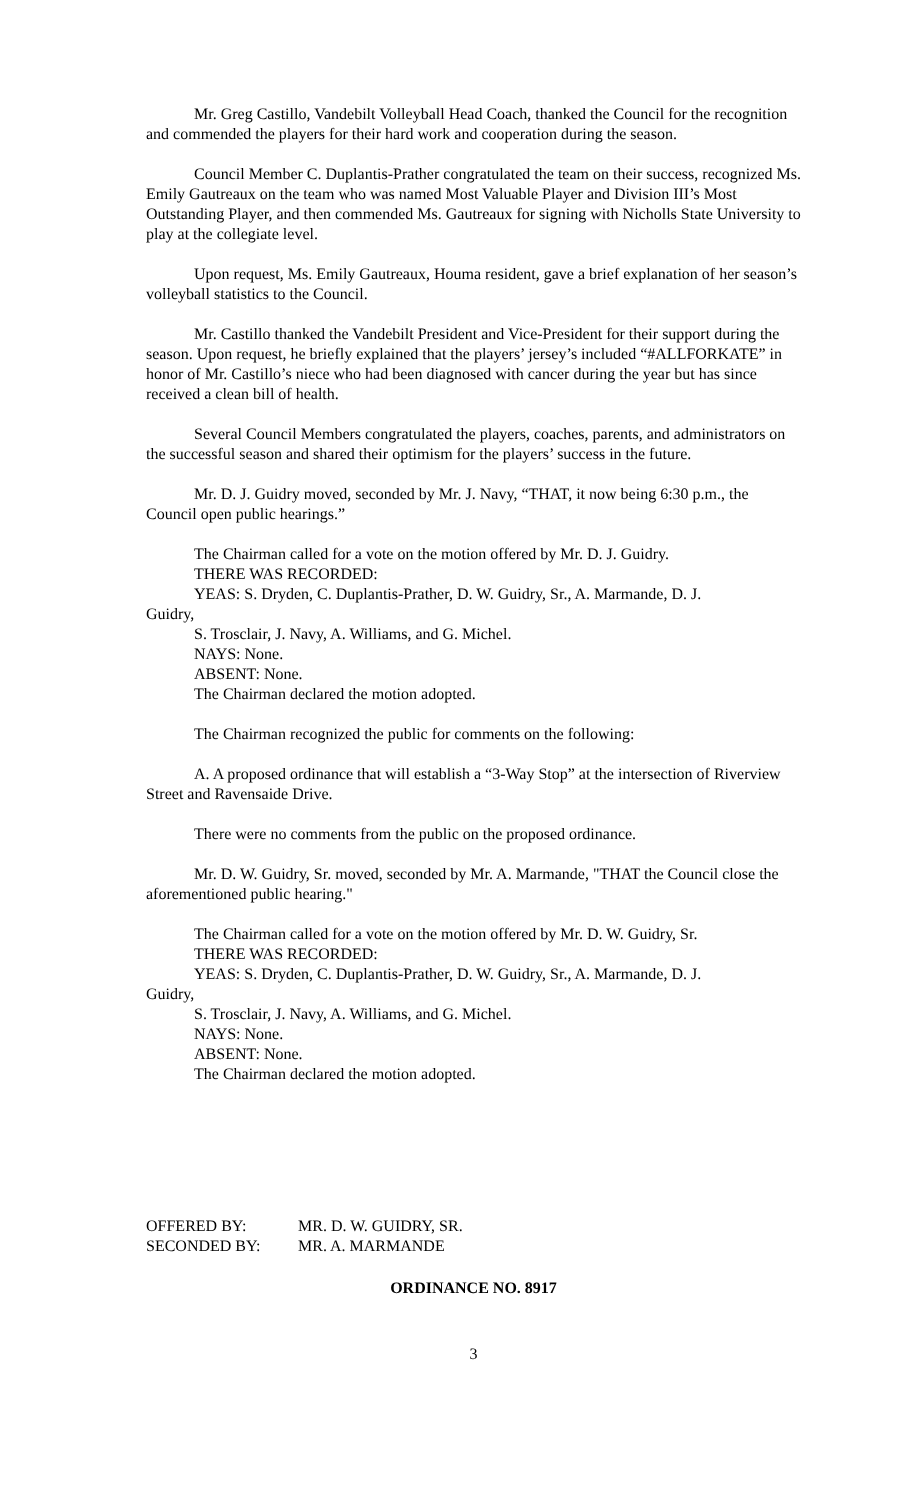Mr. Greg Castillo, Vandebilt Volleyball Head Coach, thanked the Council for the recognition and commended the players for their hard work and cooperation during the season.
Council Member C. Duplantis-Prather congratulated the team on their success, recognized Ms. Emily Gautreaux on the team who was named Most Valuable Player and Division III’s Most Outstanding Player, and then commended Ms. Gautreaux for signing with Nicholls State University to play at the collegiate level.
Upon request, Ms. Emily Gautreaux, Houma resident, gave a brief explanation of her season’s volleyball statistics to the Council.
Mr. Castillo thanked the Vandebilt President and Vice-President for their support during the season. Upon request, he briefly explained that the players’ jersey’s included “#ALLFORKATE” in honor of Mr. Castillo’s niece who had been diagnosed with cancer during the year but has since received a clean bill of health.
Several Council Members congratulated the players, coaches, parents, and administrators on the successful season and shared their optimism for the players’ success in the future.
Mr. D. J. Guidry moved, seconded by Mr. J. Navy, “THAT, it now being 6:30 p.m., the Council open public hearings.”
The Chairman called for a vote on the motion offered by Mr. D. J. Guidry.
THERE WAS RECORDED:
YEAS: S. Dryden, C. Duplantis-Prather, D. W. Guidry, Sr., A. Marmande, D. J.
Guidry,
S. Trosclair, J. Navy, A. Williams, and G. Michel.
NAYS: None.
ABSENT: None.
The Chairman declared the motion adopted.
The Chairman recognized the public for comments on the following:
A. A proposed ordinance that will establish a “3-Way Stop” at the intersection of Riverview Street and Ravensaide Drive.
There were no comments from the public on the proposed ordinance.
Mr. D. W. Guidry, Sr. moved, seconded by Mr. A. Marmande, "THAT the Council close the aforementioned public hearing."
The Chairman called for a vote on the motion offered by Mr. D. W. Guidry, Sr.
THERE WAS RECORDED:
YEAS: S. Dryden, C. Duplantis-Prather, D. W. Guidry, Sr., A. Marmande, D. J.
Guidry,
S. Trosclair, J. Navy, A. Williams, and G. Michel.
NAYS: None.
ABSENT: None.
The Chairman declared the motion adopted.
OFFERED BY:
MR. D. W. GUIDRY, SR.
SECONDED BY:
MR. A. MARMANDE
ORDINANCE NO. 8917
3